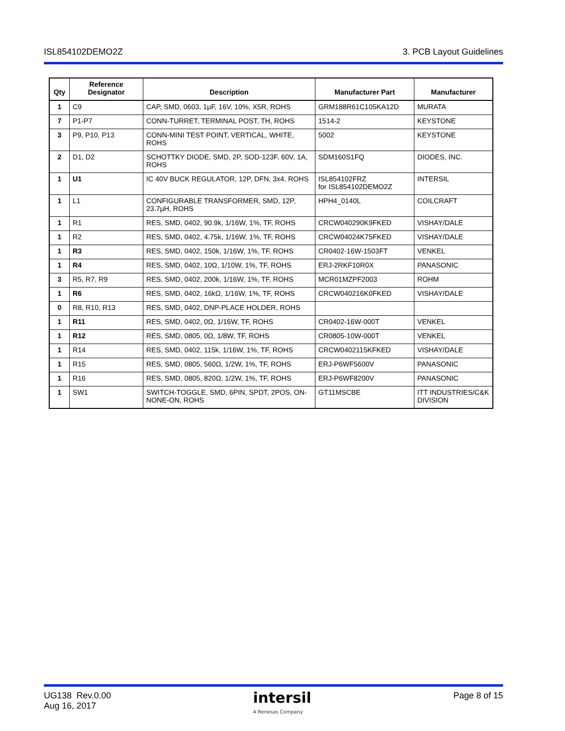ISL854102DEMO2Z 3. PCB Layout Guidelines
| Qty | Reference Designator | Description | Manufacturer Part | Manufacturer |
| --- | --- | --- | --- | --- |
| 1 | C9 | CAP, SMD, 0603, 1µF, 16V, 10%, X5R, ROHS | GRM188R61C105KA12D | MURATA |
| 7 | P1-P7 | CONN-TURRET, TERMINAL POST, TH, ROHS | 1514-2 | KEYSTONE |
| 3 | P9, P10, P13 | CONN-MINI TEST POINT, VERTICAL, WHITE, ROHS | 5002 | KEYSTONE |
| 2 | D1, D2 | SCHOTTKY DIODE, SMD, 2P, SOD-123F, 60V, 1A, ROHS | SDM160S1FQ | DIODES, INC. |
| 1 | U1 | IC 40V BUCK REGULATOR, 12P, DFN, 3x4, ROHS | ISL854102FRZ for ISL854102DEMO2Z | INTERSIL |
| 1 | L1 | CONFIGURABLE TRANSFORMER, SMD, 12P, 23.7µH, ROHS | HPH4_0140L | COILCRAFT |
| 1 | R1 | RES, SMD, 0402, 90.9k, 1/16W, 1%, TF, ROHS | CRCW040290K9FKED | VISHAY/DALE |
| 1 | R2 | RES, SMD, 0402, 4.75k, 1/16W, 1%, TF, ROHS | CRCW04024K75FKED | VISHAY/DALE |
| 1 | R3 | RES, SMD, 0402, 150k, 1/16W, 1%, TF, ROHS | CR0402-16W-1503FT | VENKEL |
| 1 | R4 | RES, SMD, 0402, 10Ω, 1/10W, 1%, TF, ROHS | ERJ-2RKF10R0X | PANASONIC |
| 3 | R5, R7, R9 | RES, SMD, 0402, 200k, 1/16W, 1%, TF, ROHS | MCR01MZPF2003 | ROHM |
| 1 | R6 | RES, SMD, 0402, 16kΩ, 1/16W, 1%, TF, ROHS | CRCW040216K0FKED | VISHAY/DALE |
| 0 | R8, R10, R13 | RES, SMD, 0402, DNP-PLACE HOLDER, ROHS | | |
| 1 | R11 | RES, SMD, 0402, 0Ω, 1/16W, TF, ROHS | CR0402-16W-000T | VENKEL |
| 1 | R12 | RES, SMD, 0805, 0Ω, 1/8W, TF, ROHS | CR0805-10W-000T | VENKEL |
| 1 | R14 | RES, SMD, 0402, 115k, 1/16W, 1%, TF, ROHS | CRCW0402115KFKED | VISHAY/DALE |
| 1 | R15 | RES, SMD, 0805, 560Ω, 1/2W, 1%, TF, ROHS | ERJ-P6WF5600V | PANASONIC |
| 1 | R16 | RES, SMD, 0805, 820Ω, 1/2W, 1%, TF, ROHS | ERJ-P6WF8200V | PANASONIC |
| 1 | SW1 | SWITCH-TOGGLE, SMD, 6PIN, SPDT, 2POS, ON-NONE-ON, ROHS | GT11MSCBE | ITT INDUSTRIES/C&K DIVISION |
UG138 Rev.0.00
Aug 16, 2017
intersil
A Renesas Company
Page 8 of 15